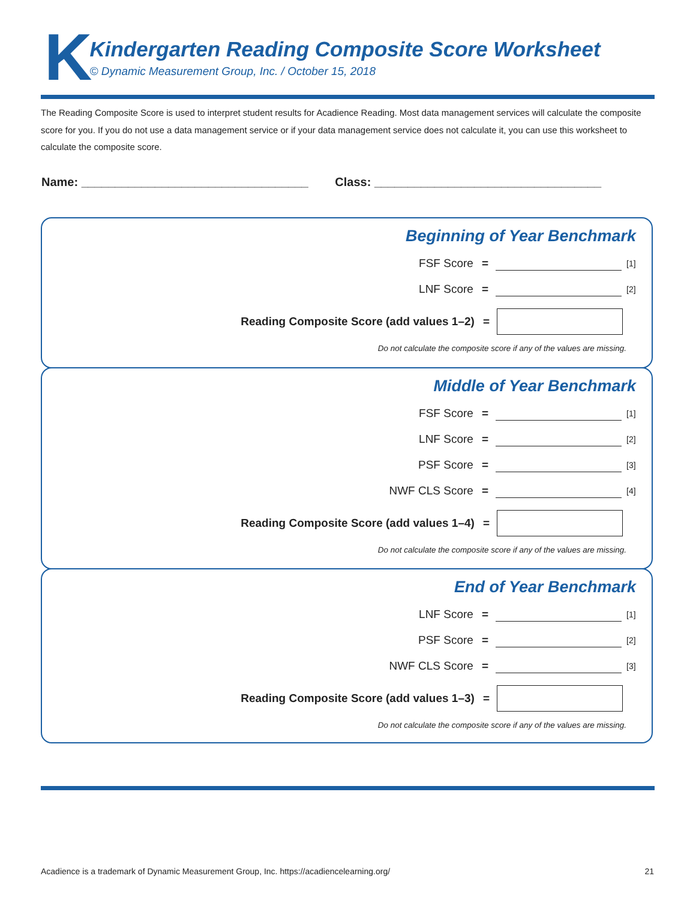K
Kindergarten Reading Composite Score Worksheet
© Dynamic Measurement Group, Inc. / October 15, 2018
The Reading Composite Score is used to interpret student results for Acadience Reading. Most data management services will calculate the composite score for you. If you do not use a data management service or if your data management service does not calculate it, you can use this worksheet to calculate the composite score.
Name: __________________________________ Class: __________________________________
Beginning of Year Benchmark
FSF Score = [1]
LNF Score = [2]
Reading Composite Score (add values 1–2) =
Do not calculate the composite score if any of the values are missing.
Middle of Year Benchmark
FSF Score = [1]
LNF Score = [2]
PSF Score = [3]
NWF CLS Score = [4]
Reading Composite Score (add values 1–4) =
Do not calculate the composite score if any of the values are missing.
End of Year Benchmark
LNF Score = [1]
PSF Score = [2]
NWF CLS Score = [3]
Reading Composite Score (add values 1–3) =
Do not calculate the composite score if any of the values are missing.
Acadience is a trademark of Dynamic Measurement Group, Inc. https://acadiencelearning.org/ 21